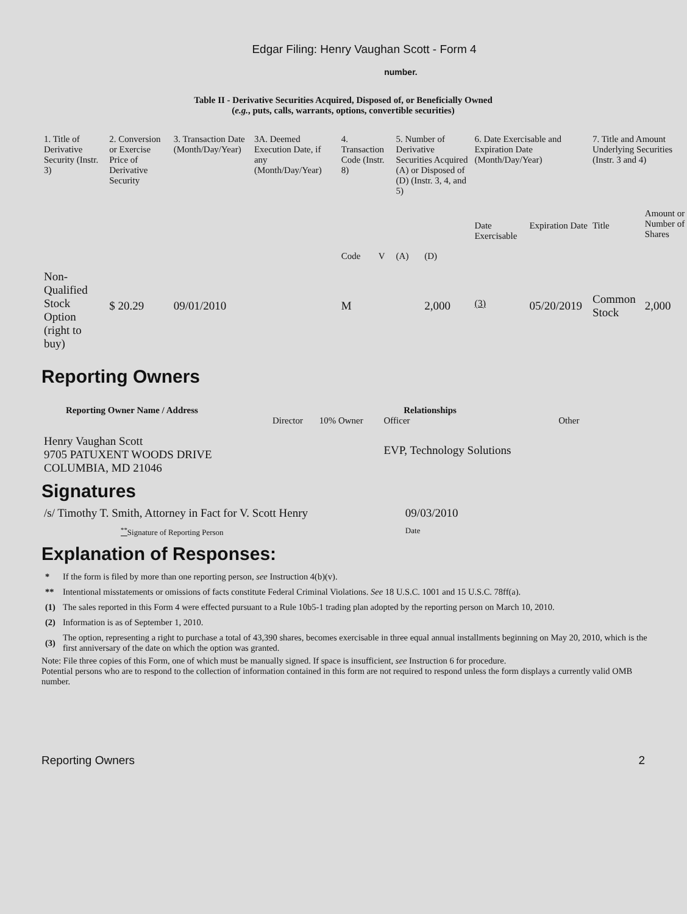Edgar Filing: Henry Vaughan Scott - Form 4
number.
Table II - Derivative Securities Acquired, Disposed of, or Beneficially Owned
(e.g., puts, calls, warrants, options, convertible securities)
| 1. Title of Derivative Security (Instr. 3) | 2. Conversion or Exercise Price of Derivative Security | 3. Transaction Date (Month/Day/Year) | 3A. Deemed Execution Date, if any (Month/Day/Year) | 4. Transaction Code (Instr. 8) | | 5. Number of Derivative Securities Acquired (A) or Disposed of (D) (Instr. 3, 4, and 5) | | 6. Date Exercisable and Expiration Date (Month/Day/Year) | | 7. Title and Amount Underlying Securities (Instr. 3 and 4) | |
| | | | | Code | V | (A) | (D) | Date Exercisable | Expiration Date | Title | Amount or Number of Shares |
| Non-Qualified Stock Option (right to buy) | $ 20.29 | 09/01/2010 | | M | | | 2,000 | <sup>(3)</sup> | 05/20/2019 | Common Stock | 2,000 |
Reporting Owners
| Reporting Owner Name / Address | Relationships | | | |
| --- | --- | --- | --- | --- |
| | Director | 10% Owner | Officer | Other |
| Henry Vaughan Scott 9705 PATUXENT WOODS DRIVE COLUMBIA, MD 21046 | | | EVP, Technology Solutions | |
Signatures
| /s/ Timothy T. Smith, Attorney in Fact for V. Scott Henry | 09/03/2010 |
| <sup>**</sup> Signature of Reporting Person | Date |
Explanation of Responses:
| * | If the form is filed by more than one reporting person, see Instruction 4(b)(v). |
| ** | Intentional misstatements or omissions of facts constitute Federal Criminal Violations. See 18 U.S.C. 1001 and 15 U.S.C. 78ff(a). |
| (1) | The sales reported in this Form 4 were effected pursuant to a Rule 10b5-1 trading plan adopted by the reporting person on March 10, 2010. |
| (2) | Information is as of September 1, 2010. |
| (3) | The option, representing a right to purchase a total of 43,390 shares, becomes exercisable in three equal annual installments beginning on May 20, 2010, which is the first anniversary of the date on which the option was granted. |
Note: File three copies of this Form, one of which must be manually signed. If space is insufficient, see Instruction 6 for procedure.
Potential persons who are to respond to the collection of information contained in this form are not required to respond unless the form displays a currently valid OMB number.
Reporting Owners 2